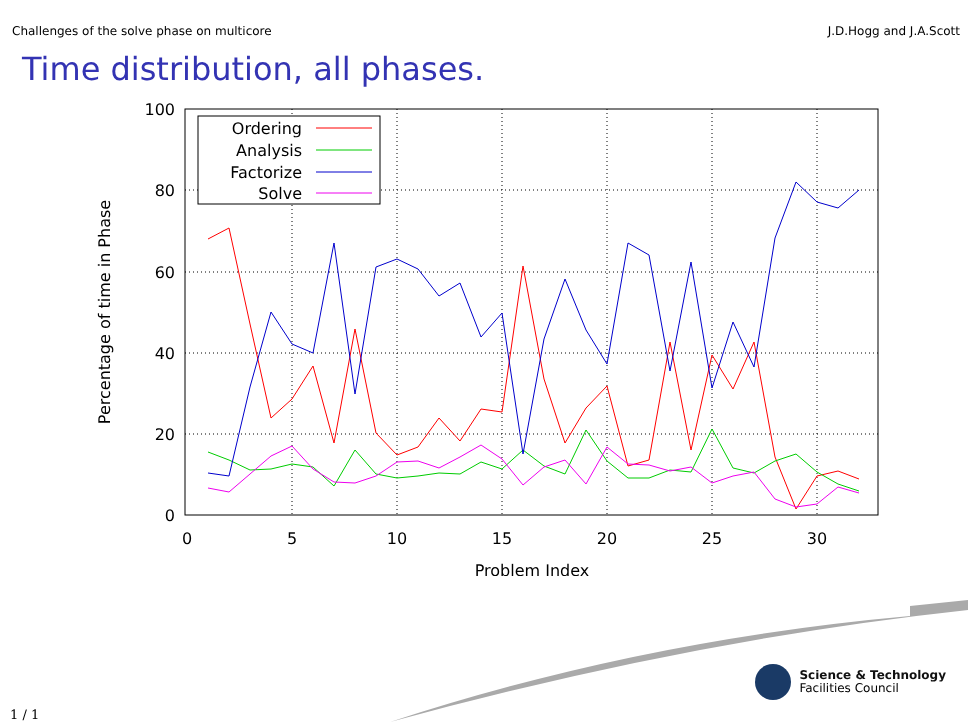Challenges of the solve phase on multicore J.D.Hogg and J.A.Scott
Time distribution, all phases.
0
20
40
60
80
100
0
5
10
15
20
25
30
Problem Index
Percentage of time in Phase
Ordering
Analysis
Factorize
Solve
Science & Technology
Facilities Council
1 / 1